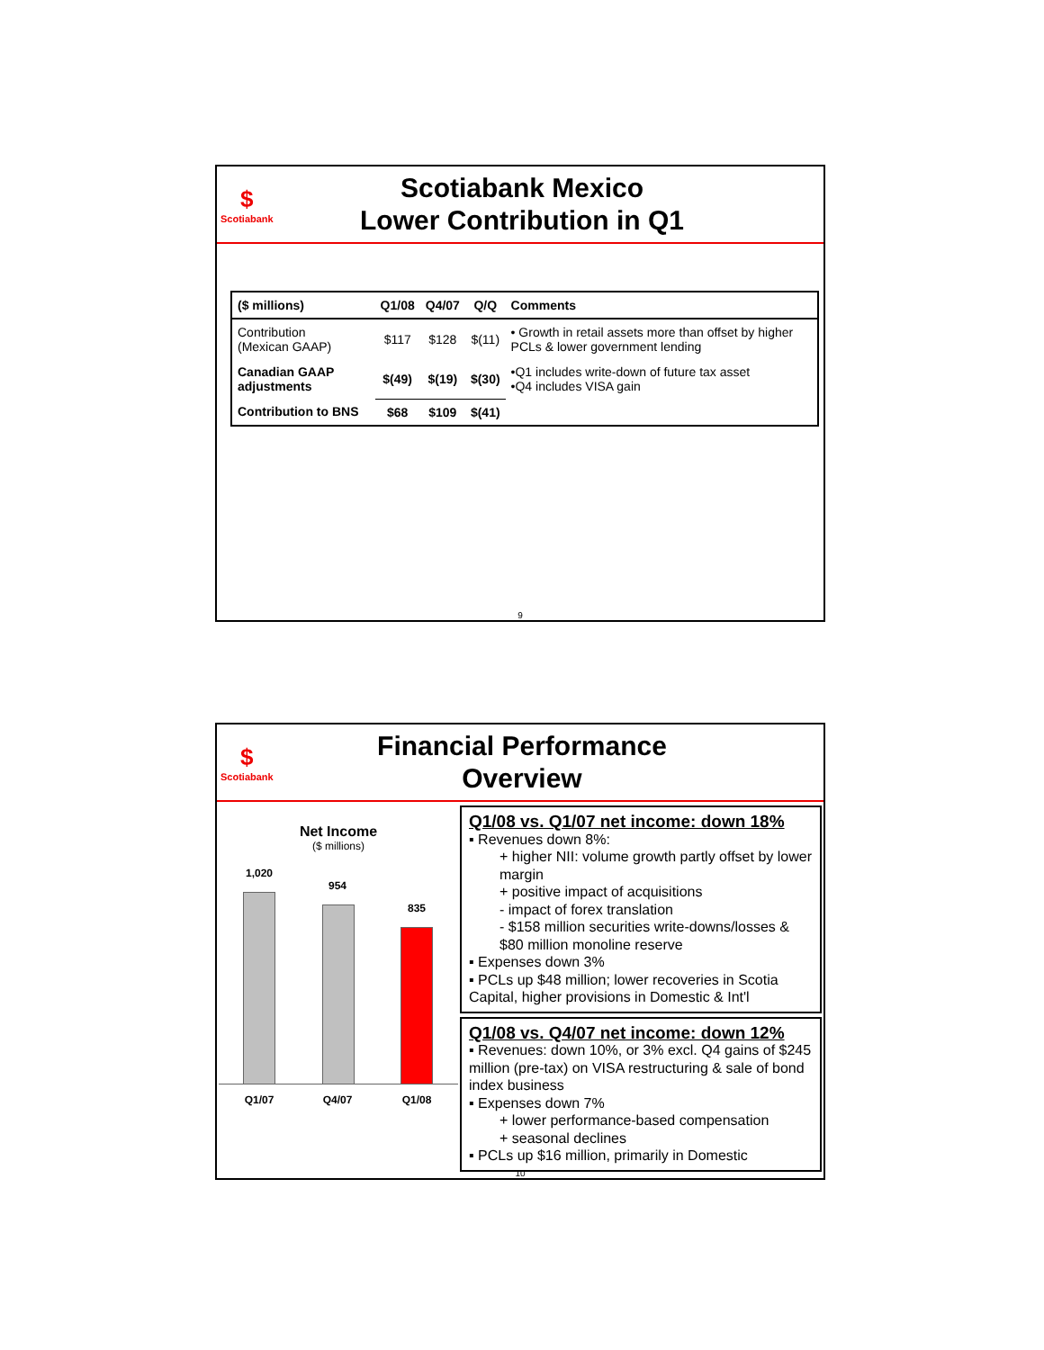$
Scotiabank
Scotiabank Mexico
Lower Contribution in Q1
| ($ millions) | Q1/08 | Q4/07 | Q/Q | Comments |
| --- | --- | --- | --- | --- |
| Contribution (Mexican GAAP) | $117 | $128 | $(11) | • Growth in retail assets more than offset by higher PCLs & lower government lending |
| Canadian GAAP adjustments | $(49) | $(19) | $(30) | •Q1 includes write-down of future tax asset •Q4 includes VISA gain |
| Contribution to BNS | $68 | $109 | $(41) | |
9
$
Scotiabank
Financial Performance
Overview
Net Income
($ millions)
1,020
954
835
Q1/07 Q4/07 Q1/08
Q1/08 vs. Q1/07 net income: down 18%
▪ Revenues down 8%:
+ higher NII: volume growth partly offset by lower margin
+ positive impact of acquisitions
- impact of forex translation
- $158 million securities write-downs/losses & $80 million monoline reserve
▪ Expenses down 3%
▪ PCLs up $48 million; lower recoveries in Scotia Capital, higher provisions in Domestic & Int'l
Q1/08 vs. Q4/07 net income: down 12%
▪ Revenues: down 10%, or 3% excl. Q4 gains of $245 million (pre-tax) on VISA restructuring & sale of bond index business
▪ Expenses down 7%
+ lower performance-based compensation
+ seasonal declines
▪ PCLs up $16 million, primarily in Domestic
10